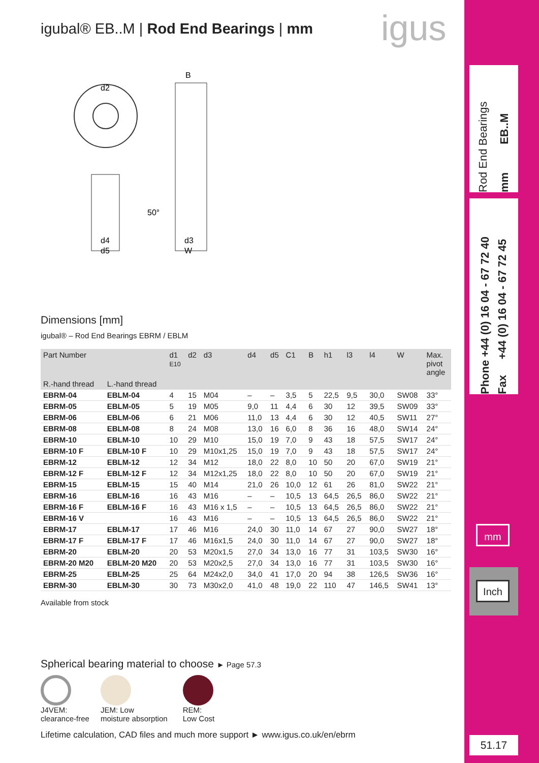igus
igubal® EB..M | Rod End Bearings | mm
d2
B
d4
d5
d3
W
50°
Dimensions [mm]
igubal® – Rod End Bearings EBRM / EBLM
| Part Number | | d1 E10 | d2 | d3 | d4 | d5 | C1 | B | h1 | l3 | l4 | W | Max. pivot angle |
| --- | --- | --- | --- | --- | --- | --- | --- | --- | --- | --- | --- | --- | --- |
| R.-hand thread | L.-hand thread | | | | | | | | | | | | |
| EBRM-04 | EBLM-04 | 4 | 15 | M04 | – | – | 3,5 | 5 | 22,5 | 9,5 | 30,0 | SW08 | 33° |
| EBRM-05 | EBLM-05 | 5 | 19 | M05 | 9,0 | 11 | 4,4 | 6 | 30 | 12 | 39,5 | SW09 | 33° |
| EBRM-06 | EBLM-06 | 6 | 21 | M06 | 11,0 | 13 | 4,4 | 6 | 30 | 12 | 40,5 | SW11 | 27° |
| EBRM-08 | EBLM-08 | 8 | 24 | M08 | 13,0 | 16 | 6,0 | 8 | 36 | 16 | 48,0 | SW14 | 24° |
| EBRM-10 | EBLM-10 | 10 | 29 | M10 | 15,0 | 19 | 7,0 | 9 | 43 | 18 | 57,5 | SW17 | 24° |
| EBRM-10 F | EBLM-10 F | 10 | 29 | M10x1,25 | 15,0 | 19 | 7,0 | 9 | 43 | 18 | 57,5 | SW17 | 24° |
| EBRM-12 | EBLM-12 | 12 | 34 | M12 | 18,0 | 22 | 8,0 | 10 | 50 | 20 | 67,0 | SW19 | 21° |
| EBRM-12 F | EBLM-12 F | 12 | 34 | M12x1,25 | 18,0 | 22 | 8,0 | 10 | 50 | 20 | 67,0 | SW19 | 21° |
| EBRM-15 | EBLM-15 | 15 | 40 | M14 | 21,0 | 26 | 10,0 | 12 | 61 | 26 | 81,0 | SW22 | 21° |
| EBRM-16 | EBLM-16 | 16 | 43 | M16 | – | – | 10,5 | 13 | 64,5 | 26,5 | 86,0 | SW22 | 21° |
| EBRM-16 F | EBLM-16 F | 16 | 43 | M16 x 1,5 | – | – | 10,5 | 13 | 64,5 | 26,5 | 86,0 | SW22 | 21° |
| EBRM-16 V | | 16 | 43 | M16 | – | – | 10,5 | 13 | 64,5 | 26,5 | 86,0 | SW22 | 21° |
| EBRM-17 | EBLM-17 | 17 | 46 | M16 | 24,0 | 30 | 11,0 | 14 | 67 | 27 | 90,0 | SW27 | 18° |
| EBRM-17 F | EBLM-17 F | 17 | 46 | M16x1,5 | 24,0 | 30 | 11,0 | 14 | 67 | 27 | 90,0 | SW27 | 18° |
| EBRM-20 | EBLM-20 | 20 | 53 | M20x1,5 | 27,0 | 34 | 13,0 | 16 | 77 | 31 | 103,5 | SW30 | 16° |
| EBRM-20 M20 | EBLM-20 M20 | 20 | 53 | M20x2,5 | 27,0 | 34 | 13,0 | 16 | 77 | 31 | 103,5 | SW30 | 16° |
| EBRM-25 | EBLM-25 | 25 | 64 | M24x2,0 | 34,0 | 41 | 17,0 | 20 | 94 | 38 | 126,5 | SW36 | 16° |
| EBRM-30 | EBLM-30 | 30 | 73 | M30x2,0 | 41,0 | 48 | 19,0 | 22 | 110 | 47 | 146,5 | SW41 | 13° |
Available from stock
Spherical bearing material to choose ► Page 57.3
J4VEM:
clearance-free
JEM: Low
moisture absorption
REM:
Low Cost
Lifetime calculation, CAD files and much more support ► www.igus.co.uk/en/ebrm
Rod End Bearings
mm EB..M
Phone +44 (0) 16 04 - 67 72 40
Fax +44 (0) 16 04 - 67 72 45
mm
Inch
51.17